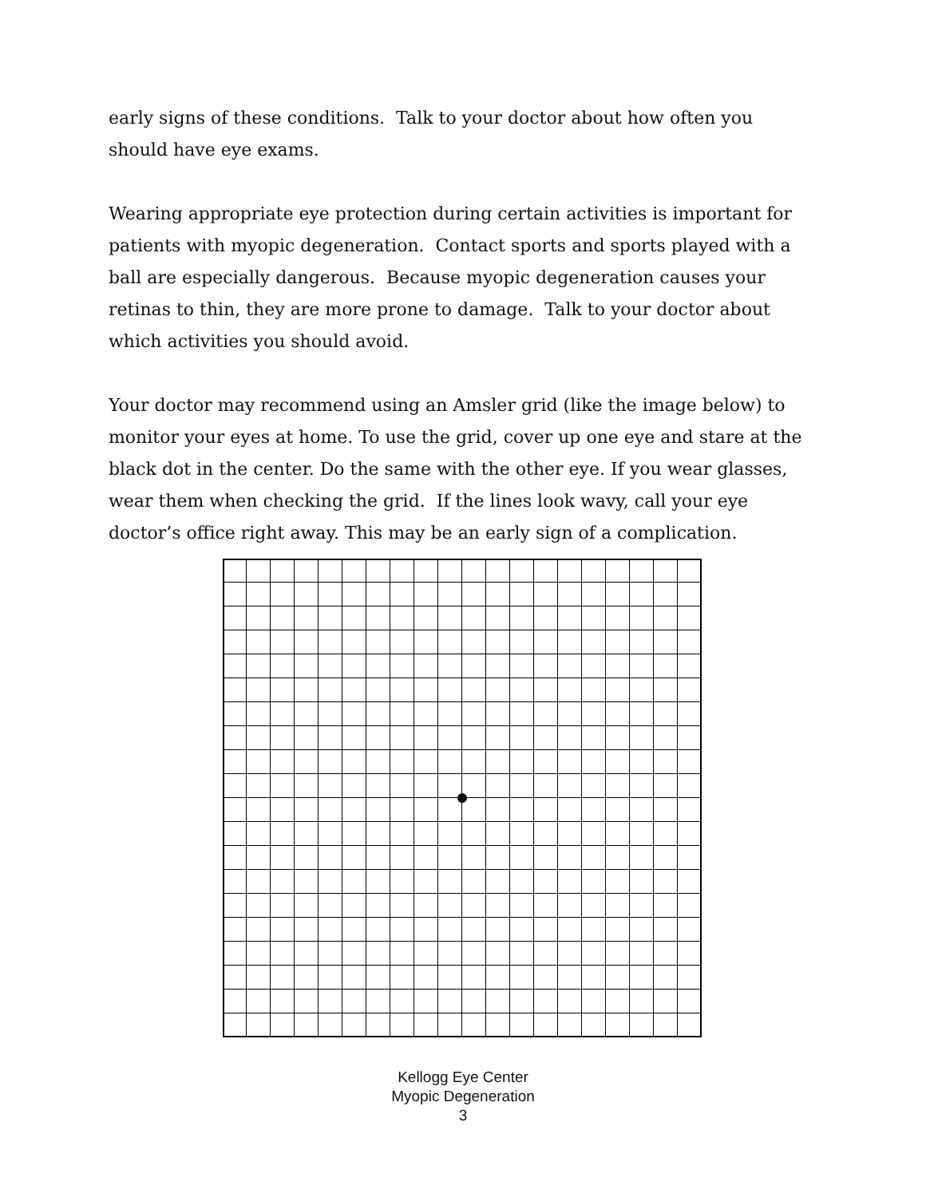early signs of these conditions. Talk to your doctor about how often you should have eye exams.
Wearing appropriate eye protection during certain activities is important for patients with myopic degeneration. Contact sports and sports played with a ball are especially dangerous. Because myopic degeneration causes your retinas to thin, they are more prone to damage. Talk to your doctor about which activities you should avoid.
Your doctor may recommend using an Amsler grid (like the image below) to monitor your eyes at home. To use the grid, cover up one eye and stare at the black dot in the center. Do the same with the other eye. If you wear glasses, wear them when checking the grid. If the lines look wavy, call your eye doctor’s office right away. This may be an early sign of a complication.
Kellogg Eye Center
Myopic Degeneration
3